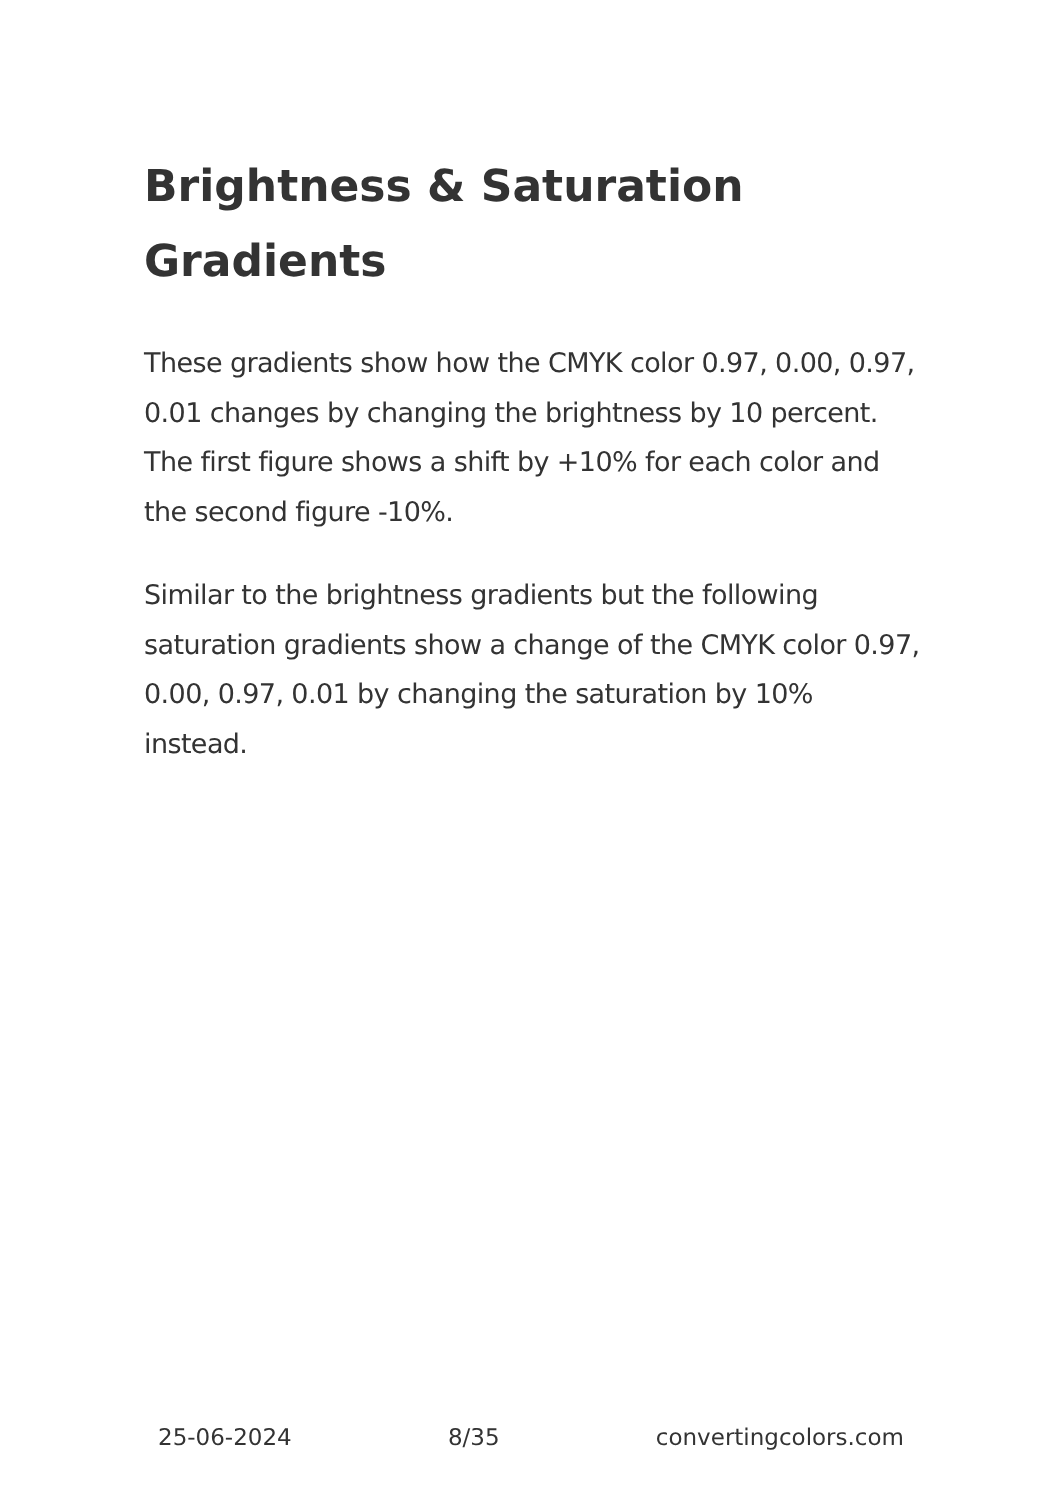Brightness & Saturation Gradients
These gradients show how the CMYK color 0.97, 0.00, 0.97, 0.01 changes by changing the brightness by 10 percent. The first figure shows a shift by +10% for each color and the second figure -10%.
Similar to the brightness gradients but the following saturation gradients show a change of the CMYK color 0.97, 0.00, 0.97, 0.01 by changing the saturation by 10% instead.
25-06-2024 8/35 convertingcolors.com